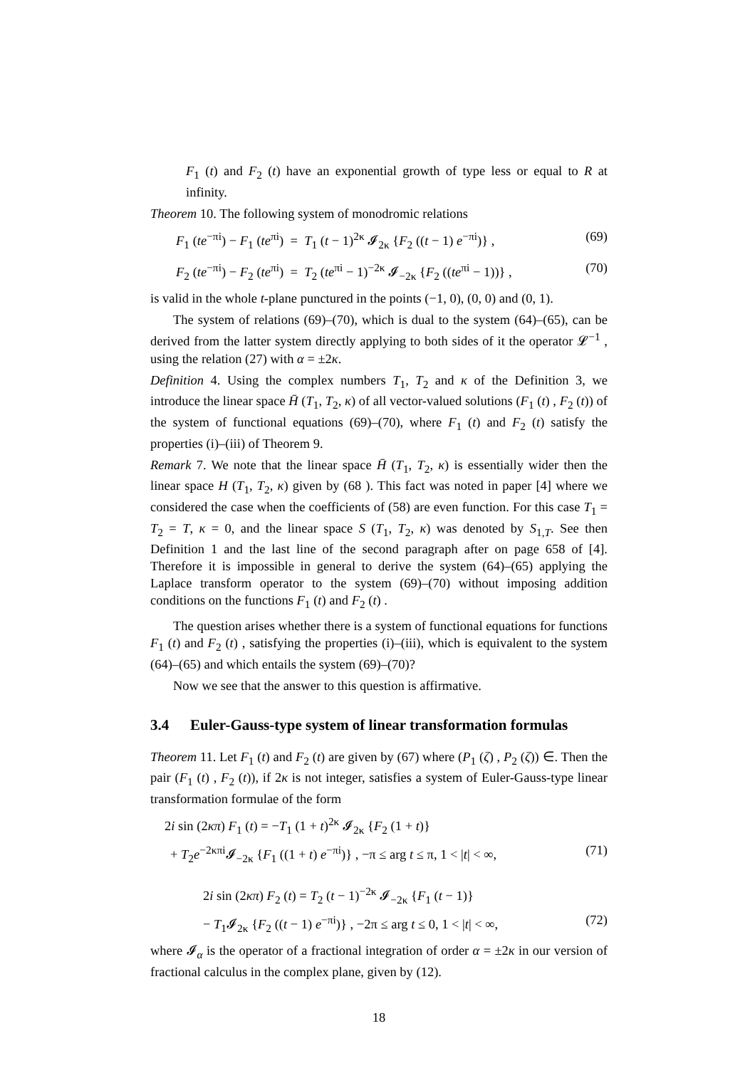F<sub>1</sub> (t) and F<sub>2</sub> (t) have an exponential growth of type less or equal to R at infinity.
Theorem 10. The following system of monodromic relations
F<sub>1</sub> (te<sup>−πi</sup>) − F<sub>1</sub> (te<sup>πi</sup>) = T<sub>1</sub> (t − 1)<sup>2κ</sup> 𝓘<sub>2κ</sub> {F<sub>2</sub> ((t − 1) e<sup>−πi</sup>)} , (69)
F<sub>2</sub> (te<sup>−πi</sup>) − F<sub>2</sub> (te<sup>πi</sup>) = T<sub>2</sub> (te<sup>πi</sup> − 1)<sup>−2κ</sup> 𝓘<sub>−2κ</sub> {F<sub>2</sub> ((te<sup>πi</sup> − 1))} , (70)
is valid in the whole t-plane punctured in the points (−1, 0), (0, 0) and (0, 1).
The system of relations (69)–(70), which is dual to the system (64)–(65), can be derived from the latter system directly applying to both sides of it the operator 𝓛<sup>−1</sup> , using the relation (27) with α = ±2κ.
Definition 4. Using the complex numbers T<sub>1</sub>, T<sub>2</sub> and κ of the Definition 3, we introduce the linear space H̄ (T<sub>1</sub>, T<sub>2</sub>, κ) of all vector-valued solutions (F<sub>1</sub> (t) , F<sub>2</sub> (t)) of the system of functional equations (69)–(70), where F<sub>1</sub> (t) and F<sub>2</sub> (t) satisfy the properties (i)–(iii) of Theorem 9.
Remark 7. We note that the linear space H̄ (T<sub>1</sub>, T<sub>2</sub>, κ) is essentially wider then the linear space H (T<sub>1</sub>, T<sub>2</sub>, κ) given by (68 ). This fact was noted in paper [4] where we considered the case when the coefficients of (58) are even function. For this case T<sub>1</sub> = T<sub>2</sub> = T, κ = 0, and the linear space S (T<sub>1</sub>, T<sub>2</sub>, κ) was denoted by S<sub>1,T</sub>. See then Definition 1 and the last line of the second paragraph after on page 658 of [4]. Therefore it is impossible in general to derive the system (64)–(65) applying the Laplace transform operator to the system (69)–(70) without imposing addition conditions on the functions F<sub>1</sub> (t) and F<sub>2</sub> (t) .
The question arises whether there is a system of functional equations for functions F<sub>1</sub> (t) and F<sub>2</sub> (t) , satisfying the properties (i)–(iii), which is equivalent to the system (64)–(65) and which entails the system (69)–(70)?
Now we see that the answer to this question is affirmative.
3.4 Euler-Gauss-type system of linear transformation formulas
Theorem 11. Let F<sub>1</sub> (t) and F<sub>2</sub> (t) are given by (67) where (P<sub>1</sub> (ζ) , P<sub>2</sub> (ζ)) ∈. Then the pair (F<sub>1</sub> (t) , F<sub>2</sub> (t)), if 2κ is not integer, satisfies a system of Euler-Gauss-type linear transformation formulae of the form
2i sin (2κπ) F<sub>1</sub> (t) = −T<sub>1</sub> (1 + t)<sup>2κ</sup> 𝓘<sub>2κ</sub> {F<sub>2</sub> (1 + t)}
+ T<sub>2</sub>e<sup>−2κπi</sup>𝓘<sub>−2κ</sub> {F<sub>1</sub> ((1 + t) e<sup>−πi</sup>)} , −π ≤ arg t ≤ π, 1 < |t| < ∞, (71)
2i sin (2κπ) F<sub>2</sub> (t) = T<sub>2</sub> (t − 1)<sup>−2κ</sup> 𝓘<sub>−2κ</sub> {F<sub>1</sub> (t − 1)}
− T<sub>1</sub>𝓘<sub>2κ</sub> {F<sub>2</sub> ((t − 1) e<sup>−πi</sup>)} , −2π ≤ arg t ≤ 0, 1 < |t| < ∞, (72)
where 𝓘<sub>α</sub> is the operator of a fractional integration of order α = ±2κ in our version of fractional calculus in the complex plane, given by (12).
18